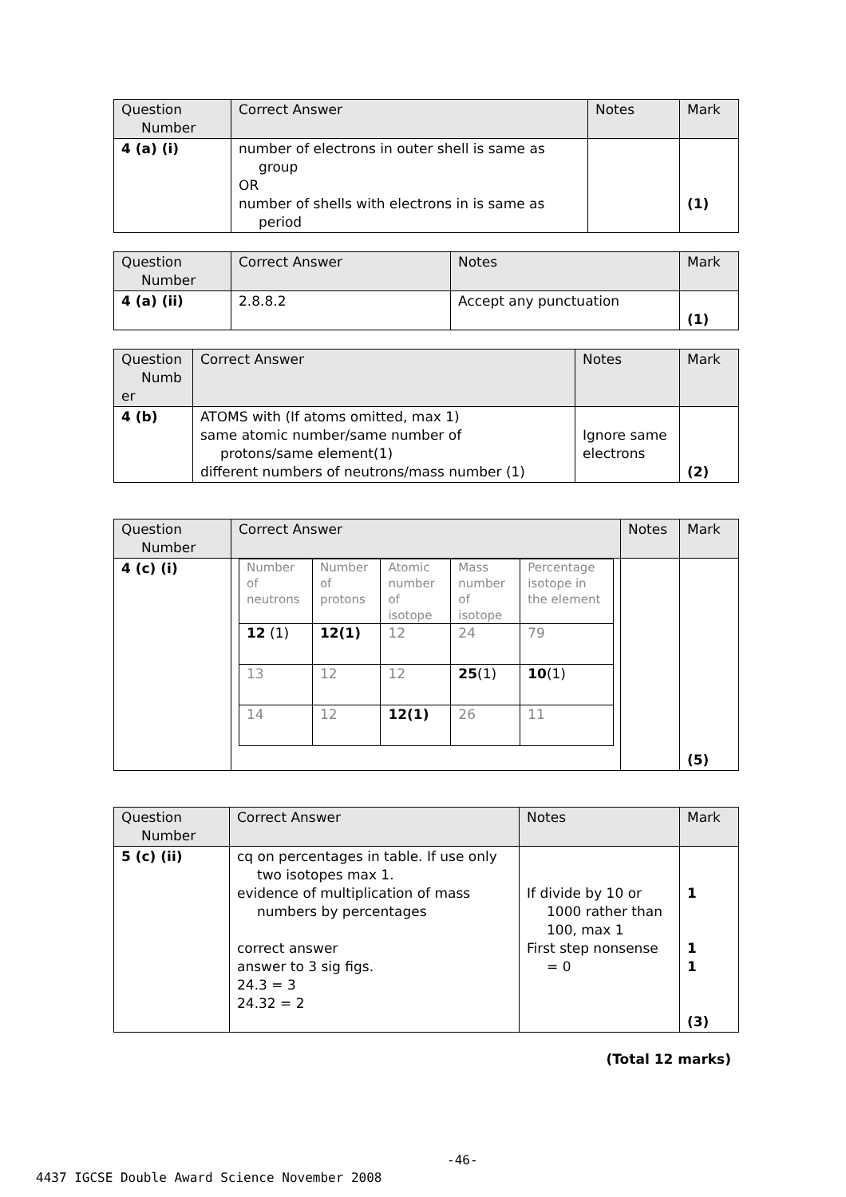| Question Number | Correct Answer | Notes | Mark |
| --- | --- | --- | --- |
| 4 (a) (i) | number of electrons in outer shell is same as group OR number of shells with electrons in is same as period | | (1) |
| Question Number | Correct Answer | Notes | Mark |
| --- | --- | --- | --- |
| 4 (a) (ii) | 2.8.8.2 | Accept any punctuation | (1) |
| Question Numb er | Correct Answer | Notes | Mark |
| --- | --- | --- | --- |
| 4 (b) | ATOMS with (If atoms omitted, max 1) same atomic number/same number of protons/same element(1) different numbers of neutrons/mass number (1) | Ignore same electrons | (2) |
| Question Number | Correct Answer | Notes | Mark |
| --- | --- | --- | --- |
| 4 (c) (i) | / Number of neutrons / Number of protons / Atomic number of isotope / Mass number of isotope / Percentage isotope in the element / / 12 (1) / 12(1) / 12 / 24 / 79 / / 13 / 12 / 12 / 25 (1) / 10 (1) / / 14 / 12 / 12(1) / 26 / 11 / | | (5) |
| Question Number | Correct Answer | Notes | Mark |
| --- | --- | --- | --- |
| 5 (c) (ii) | cq on percentages in table. If use only two isotopes max 1. evidence of multiplication of mass numbers by percentages correct answer answer to 3 sig figs. 24.3 = 3 24.32 = 2 | If divide by 10 or 1000 rather than 100, max 1 First step nonsense = 0 | 1 1 1 (3) |
(Total 12 marks)
-46-
4437 IGCSE Double Award Science November 2008